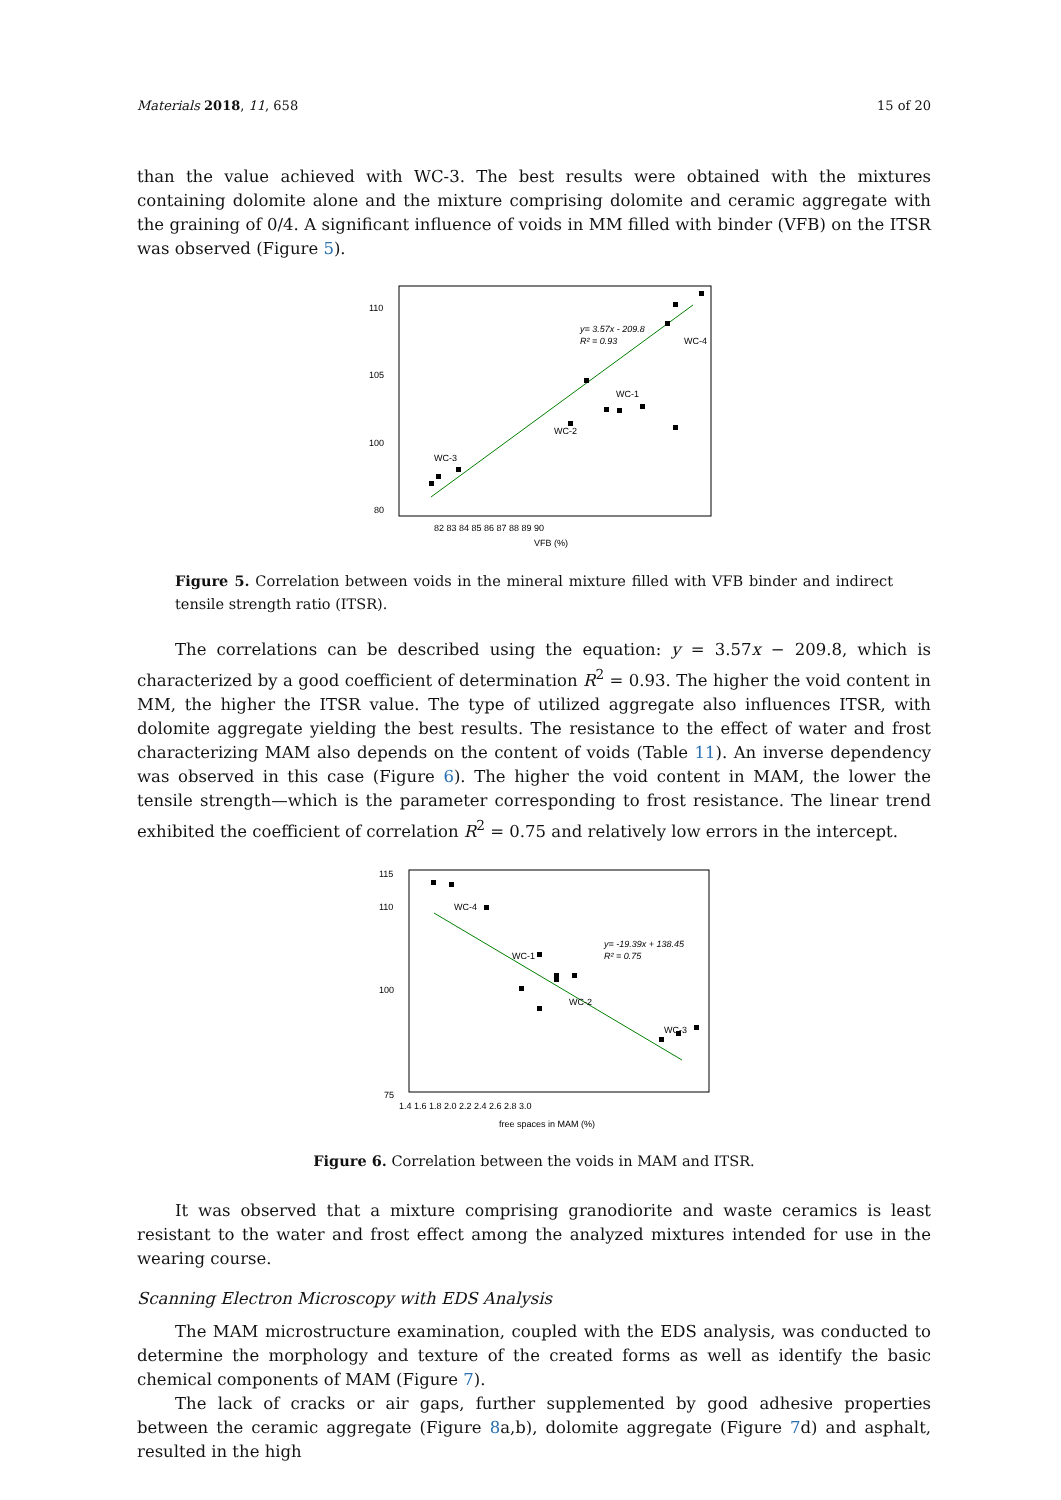Materials 2018, 11, 658 15 of 20
than the value achieved with WC-3. The best results were obtained with the mixtures containing dolomite alone and the mixture comprising dolomite and ceramic aggregate with the graining of 0/4. A significant influence of voids in MM filled with binder (VFB) on the ITSR was observed (Figure 5).
110
105
100
80
y= 3.57x - 209.8
R² = 0.93
WC-4
WC-1
WC-2
WC-3
82 83 84 85 86 87 88 89 90
VFB (%)
Figure 5. Correlation between voids in the mineral mixture filled with VFB binder and indirect tensile strength ratio (ITSR).
The correlations can be described using the equation: y = 3.57x − 209.8, which is characterized by a good coefficient of determination R<sup>2</sup> = 0.93. The higher the void content in MM, the higher the ITSR value. The type of utilized aggregate also influences ITSR, with dolomite aggregate yielding the best results. The resistance to the effect of water and frost characterizing MAM also depends on the content of voids (Table 11). An inverse dependency was observed in this case (Figure 6). The higher the void content in MAM, the lower the tensile strength—which is the parameter corresponding to frost resistance. The linear trend exhibited the coefficient of correlation R<sup>2</sup> = 0.75 and relatively low errors in the intercept.
115
110
100
75
WC-4
WC-1
WC-2
WC-3
y= -19.39x + 138.45
R² = 0.75
1.4 1.6 1.8 2.0 2.2 2.4 2.6 2.8 3.0
free spaces in MAM (%)
Figure 6. Correlation between the voids in MAM and ITSR.
It was observed that a mixture comprising granodiorite and waste ceramics is least resistant to the water and frost effect among the analyzed mixtures intended for use in the wearing course.
Scanning Electron Microscopy with EDS Analysis
The MAM microstructure examination, coupled with the EDS analysis, was conducted to determine the morphology and texture of the created forms as well as identify the basic chemical components of MAM (Figure 7).
The lack of cracks or air gaps, further supplemented by good adhesive properties between the ceramic aggregate (Figure 8a,b), dolomite aggregate (Figure 7d) and asphalt, resulted in the high